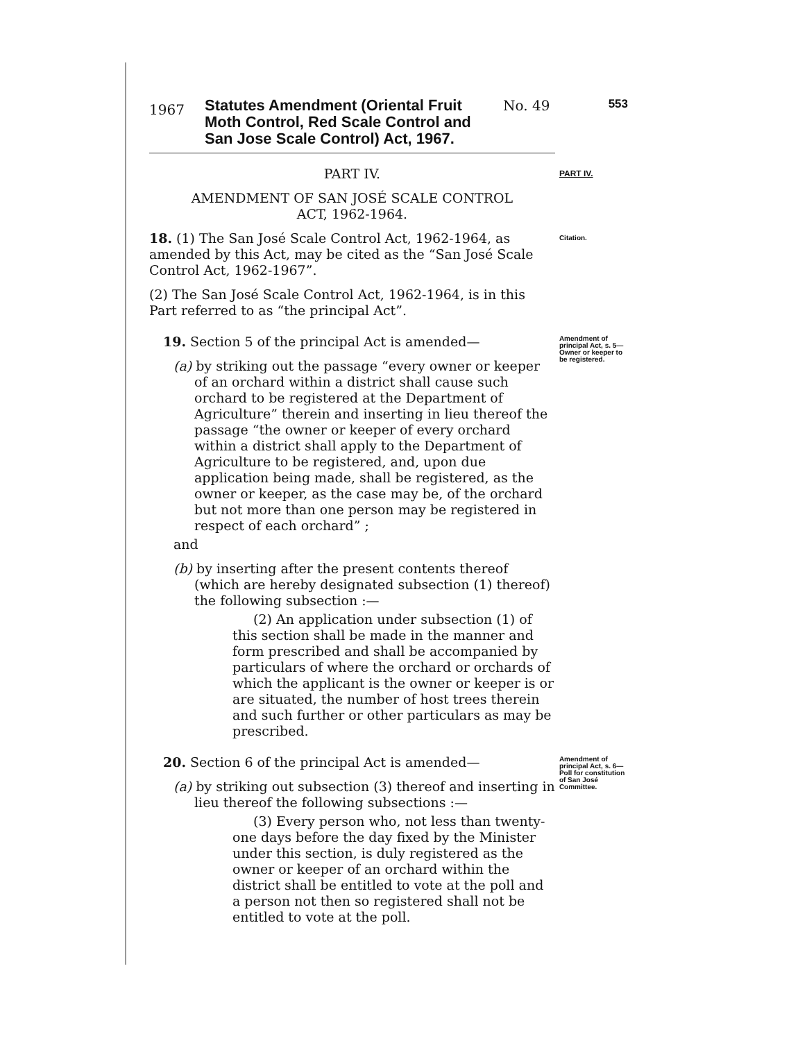1967
Statutes Amendment (Oriental Fruit Moth Control, Red Scale Control and San Jose Scale Control) Act, 1967.
No. 49
553
PART IV.
AMENDMENT OF SAN JOSÉ SCALE CONTROL
ACT, 1962-1964.
PART IV.
18. (1) The San José Scale Control Act, 1962-1964, as amended by this Act, may be cited as the “San José Scale Control Act, 1962-1967”.
(2) The San José Scale Control Act, 1962-1964, is in this Part referred to as “the principal Act”.
Citation.
19. Section 5 of the principal Act is amended—
(a) by striking out the passage “every owner or keeper of an orchard within a district shall cause such orchard to be registered at the Department of Agriculture” therein and inserting in lieu thereof the passage “the owner or keeper of every orchard within a district shall apply to the Department of Agriculture to be registered, and, upon due application being made, shall be registered, as the owner or keeper, as the case may be, of the orchard but not more than one person may be registered in respect of each orchard” ;
and
(b) by inserting after the present contents thereof (which are hereby designated subsection (1) thereof) the following subsection :—
(2) An application under subsection (1) of this section shall be made in the manner and form prescribed and shall be accompanied by particulars of where the orchard or orchards of which the applicant is the owner or keeper is or are situated, the number of host trees therein and such further or other particulars as may be prescribed.
Amendment of principal Act, s. 5—
Owner or keeper to be registered.
20. Section 6 of the principal Act is amended—
(a) by striking out subsection (3) thereof and inserting in lieu thereof the following subsections :—
(3) Every person who, not less than twenty-one days before the day fixed by the Minister under this section, is duly registered as the owner or keeper of an orchard within the district shall be entitled to vote at the poll and a person not then so registered shall not be entitled to vote at the poll.
Amendment of principal Act, s. 6—
Poll for constitution of San José Committee.